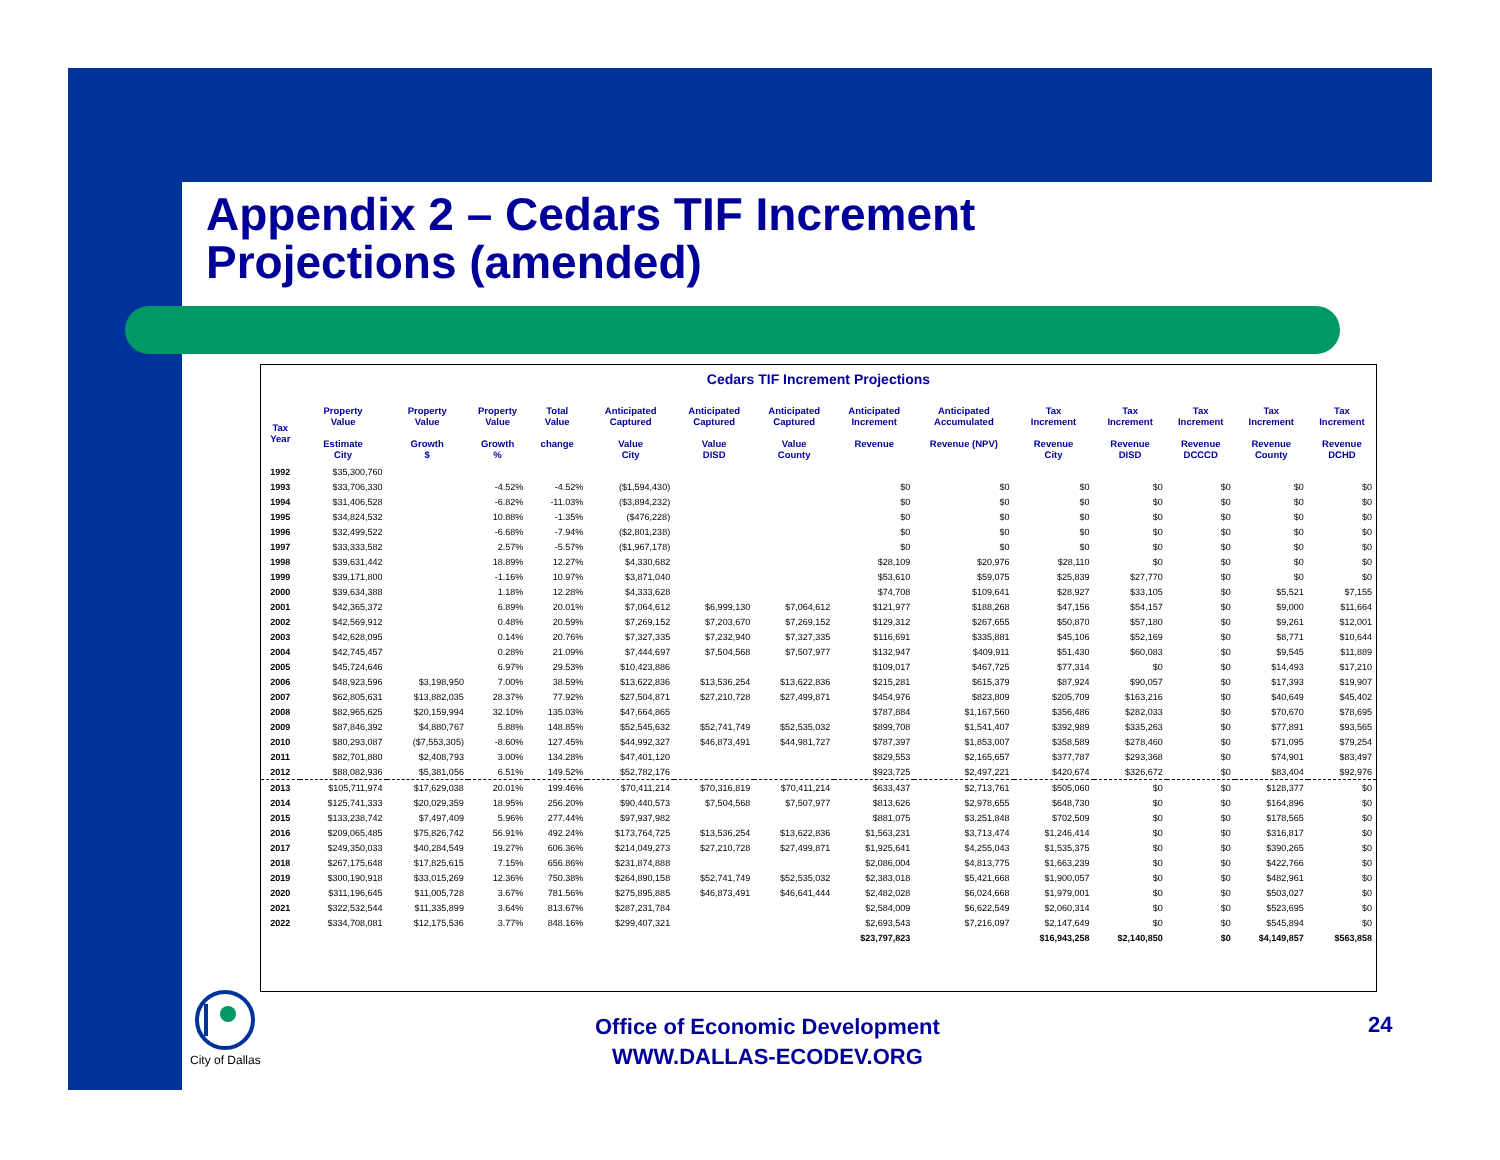Appendix 2 – Cedars TIF Increment
Projections (amended)
Cedars TIF Increment Projections
| Tax Year | Property Value Estimate City | Property Value Growth $ | Property Value Growth % | Total Value change | Anticipated Captured Value City | Anticipated Captured Value DISD | Anticipated Captured Value County | Anticipated Increment Revenue | Anticipated Accumulated Revenue (NPV) | Tax Increment Revenue City | Tax Increment Revenue DISD | Tax Increment Revenue DCCCD | Tax Increment Revenue County | Tax Increment Revenue DCHD |
| --- | --- | --- | --- | --- | --- | --- | --- | --- | --- | --- | --- | --- | --- | --- |
| 1992 | $35,300,760 | | | | | | | | | | | | | |
| 1993 | $33,706,330 | | -4.52% | -4.52% | ($1,594,430) | | | $0 | $0 | $0 | $0 | $0 | $0 | $0 |
| 1994 | $31,406,528 | | -6.82% | -11.03% | ($3,894,232) | | | $0 | $0 | $0 | $0 | $0 | $0 | $0 |
| 1995 | $34,824,532 | | 10.88% | -1.35% | ($476,228) | | | $0 | $0 | $0 | $0 | $0 | $0 | $0 |
| 1996 | $32,499,522 | | -6.68% | -7.94% | ($2,801,238) | | | $0 | $0 | $0 | $0 | $0 | $0 | $0 |
| 1997 | $33,333,582 | | 2.57% | -5.57% | ($1,967,178) | | | $0 | $0 | $0 | $0 | $0 | $0 | $0 |
| 1998 | $39,631,442 | | 18.89% | 12.27% | $4,330,682 | | | $28,109 | $20,976 | $28,110 | $0 | $0 | $0 | $0 |
| 1999 | $39,171,800 | | -1.16% | 10.97% | $3,871,040 | | | $53,610 | $59,075 | $25,839 | $27,770 | $0 | $0 | $0 |
| 2000 | $39,634,388 | | 1.18% | 12.28% | $4,333,628 | | | $74,708 | $109,641 | $28,927 | $33,105 | $0 | $5,521 | $7,155 |
| 2001 | $42,365,372 | | 6.89% | 20.01% | $7,064,612 | $6,999,130 | $7,064,612 | $121,977 | $188,268 | $47,156 | $54,157 | $0 | $9,000 | $11,664 |
| 2002 | $42,569,912 | | 0.48% | 20.59% | $7,269,152 | $7,203,670 | $7,269,152 | $129,312 | $267,655 | $50,870 | $57,180 | $0 | $9,261 | $12,001 |
| 2003 | $42,628,095 | | 0.14% | 20.76% | $7,327,335 | $7,232,940 | $7,327,335 | $116,691 | $335,881 | $45,106 | $52,169 | $0 | $8,771 | $10,644 |
| 2004 | $42,745,457 | | 0.28% | 21.09% | $7,444,697 | $7,504,568 | $7,507,977 | $132,947 | $409,911 | $51,430 | $60,083 | $0 | $9,545 | $11,889 |
| 2005 | $45,724,646 | | 6.97% | 29.53% | $10,423,886 | | | $109,017 | $467,725 | $77,314 | $0 | $0 | $14,493 | $17,210 |
| 2006 | $48,923,596 | $3,198,950 | 7.00% | 38.59% | $13,622,836 | $13,536,254 | $13,622,836 | $215,281 | $615,379 | $87,924 | $90,057 | $0 | $17,393 | $19,907 |
| 2007 | $62,805,631 | $13,882,035 | 28.37% | 77.92% | $27,504,871 | $27,210,728 | $27,499,871 | $454,976 | $823,809 | $205,709 | $163,216 | $0 | $40,649 | $45,402 |
| 2008 | $82,965,625 | $20,159,994 | 32.10% | 135.03% | $47,664,865 | | | $787,884 | $1,167,560 | $356,486 | $282,033 | $0 | $70,670 | $78,695 |
| 2009 | $87,846,392 | $4,880,767 | 5.88% | 148.85% | $52,545,632 | $52,741,749 | $52,535,032 | $899,708 | $1,541,407 | $392,989 | $335,263 | $0 | $77,891 | $93,565 |
| 2010 | $80,293,087 | ($7,553,305) | -8.60% | 127.45% | $44,992,327 | $46,873,491 | $44,981,727 | $787,397 | $1,853,007 | $358,589 | $278,460 | $0 | $71,095 | $79,254 |
| 2011 | $82,701,880 | $2,408,793 | 3.00% | 134.28% | $47,401,120 | | | $829,553 | $2,165,657 | $377,787 | $293,368 | $0 | $74,901 | $83,497 |
| 2012 | $88,082,936 | $5,381,056 | 6.51% | 149.52% | $52,782,176 | | | $923,725 | $2,497,221 | $420,674 | $326,672 | $0 | $83,404 | $92,976 |
| 2013 | $105,711,974 | $17,629,038 | 20.01% | 199.46% | $70,411,214 | $70,316,819 | $70,411,214 | $633,437 | $2,713,761 | $505,060 | $0 | $0 | $128,377 | $0 |
| 2014 | $125,741,333 | $20,029,359 | 18.95% | 256.20% | $90,440,573 | $7,504,568 | $7,507,977 | $813,626 | $2,978,655 | $648,730 | $0 | $0 | $164,896 | $0 |
| 2015 | $133,238,742 | $7,497,409 | 5.96% | 277.44% | $97,937,982 | | | $881,075 | $3,251,848 | $702,509 | $0 | $0 | $178,565 | $0 |
| 2016 | $209,065,485 | $75,826,742 | 56.91% | 492.24% | $173,764,725 | $13,536,254 | $13,622,836 | $1,563,231 | $3,713,474 | $1,246,414 | $0 | $0 | $316,817 | $0 |
| 2017 | $249,350,033 | $40,284,549 | 19.27% | 606.36% | $214,049,273 | $27,210,728 | $27,499,871 | $1,925,641 | $4,255,043 | $1,535,375 | $0 | $0 | $390,265 | $0 |
| 2018 | $267,175,648 | $17,825,615 | 7.15% | 656.86% | $231,874,888 | | | $2,086,004 | $4,813,775 | $1,663,239 | $0 | $0 | $422,766 | $0 |
| 2019 | $300,190,918 | $33,015,269 | 12.36% | 750.38% | $264,890,158 | $52,741,749 | $52,535,032 | $2,383,018 | $5,421,668 | $1,900,057 | $0 | $0 | $482,961 | $0 |
| 2020 | $311,196,645 | $11,005,728 | 3.67% | 781.56% | $275,895,885 | $46,873,491 | $46,641,444 | $2,482,028 | $6,024,668 | $1,979,001 | $0 | $0 | $503,027 | $0 |
| 2021 | $322,532,544 | $11,335,899 | 3.64% | 813.67% | $287,231,784 | | | $2,584,009 | $6,622,549 | $2,060,314 | $0 | $0 | $523,695 | $0 |
| 2022 | $334,708,081 | $12,175,536 | 3.77% | 848.16% | $299,407,321 | | | $2,693,543 | $7,216,097 | $2,147,649 | $0 | $0 | $545,894 | $0 |
| | | | | | | | | $23,797,823 | | $16,943,258 | $2,140,850 | $0 | $4,149,857 | $563,858 |
City of Dallas
Office of Economic Development
WWW.DALLAS-ECODEV.ORG
24